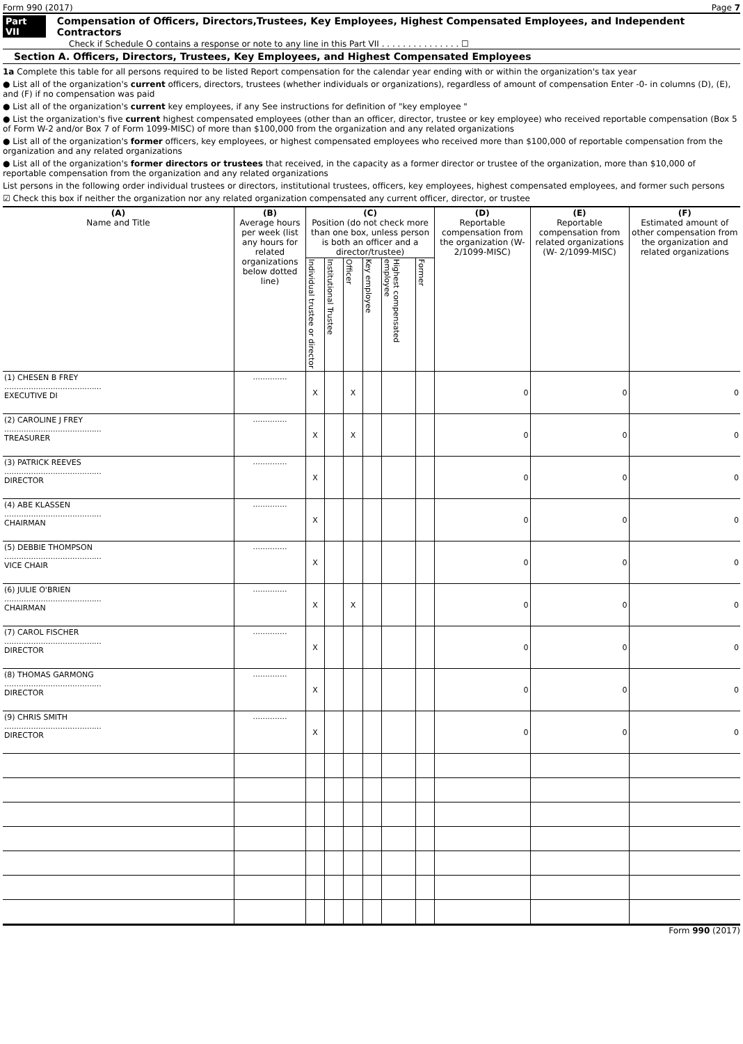Form 990 (2017) Page 7
Part VII Compensation of Officers, Directors,Trustees, Key Employees, Highest Compensated Employees, and Independent Contractors
Check if Schedule O contains a response or note to any line in this Part VII . . . . . . . . . . . . . . . ☐
Section A. Officers, Directors, Trustees, Key Employees, and Highest Compensated Employees
1a Complete this table for all persons required to be listed Report compensation for the calendar year ending with or within the organization's tax year
● List all of the organization's current officers, directors, trustees (whether individuals or organizations), regardless of amount of compensation Enter -0- in columns (D), (E), and (F) if no compensation was paid
● List all of the organization's current key employees, if any See instructions for definition of "key employee "
● List the organization's five current highest compensated employees (other than an officer, director, trustee or key employee) who received reportable compensation (Box 5 of Form W-2 and/or Box 7 of Form 1099-MISC) of more than $100,000 from the organization and any related organizations
● List all of the organization's former officers, key employees, or highest compensated employees who received more than $100,000 of reportable compensation from the organization and any related organizations
● List all of the organization's former directors or trustees that received, in the capacity as a former director or trustee of the organization, more than $10,000 of reportable compensation from the organization and any related organizations
List persons in the following order individual trustees or directors, institutional trustees, officers, key employees, highest compensated employees, and former such persons
☑ Check this box if neither the organization nor any related organization compensated any current officer, director, or trustee
| (A) Name and Title | (B) Average hours per week (list any hours for related organizations below dotted line) | (C) Position (do not check more than one box, unless person is both an officer and a director/trustee) | | | | | | (D) Reportable compensation from the organization (W- 2/1099-MISC) | (E) Reportable compensation from related organizations (W- 2/1099-MISC) | (F) Estimated amount of other compensation from the organization and related organizations |
| --- | --- | --- | --- | --- | --- | --- | --- | --- | --- | --- |
| | | Individual trustee or director | Institutional Trustee | Officer | Key employee | Highest compensated employee | Former | | | |
| (1) CHESEN B FREY ........................................ EXECUTIVE DI | .............. | X | | X | | | | 0 | 0 | 0 |
| (2) CAROLINE J FREY ........................................ TREASURER | .............. | X | | X | | | | 0 | 0 | 0 |
| (3) PATRICK REEVES ........................................ DIRECTOR | .............. | X | | | | | | 0 | 0 | 0 |
| (4) ABE KLASSEN ........................................ CHAIRMAN | .............. | X | | | | | | 0 | 0 | 0 |
| (5) DEBBIE THOMPSON ........................................ VICE CHAIR | .............. | X | | | | | | 0 | 0 | 0 |
| (6) JULIE O'BRIEN ........................................ CHAIRMAN | .............. | X | | X | | | | 0 | 0 | 0 |
| (7) CAROL FISCHER ........................................ DIRECTOR | .............. | X | | | | | | 0 | 0 | 0 |
| (8) THOMAS GARMONG ........................................ DIRECTOR | .............. | X | | | | | | 0 | 0 | 0 |
| (9) CHRIS SMITH ........................................ DIRECTOR | .............. | X | | | | | | 0 | 0 | 0 |
Form 990 (2017)